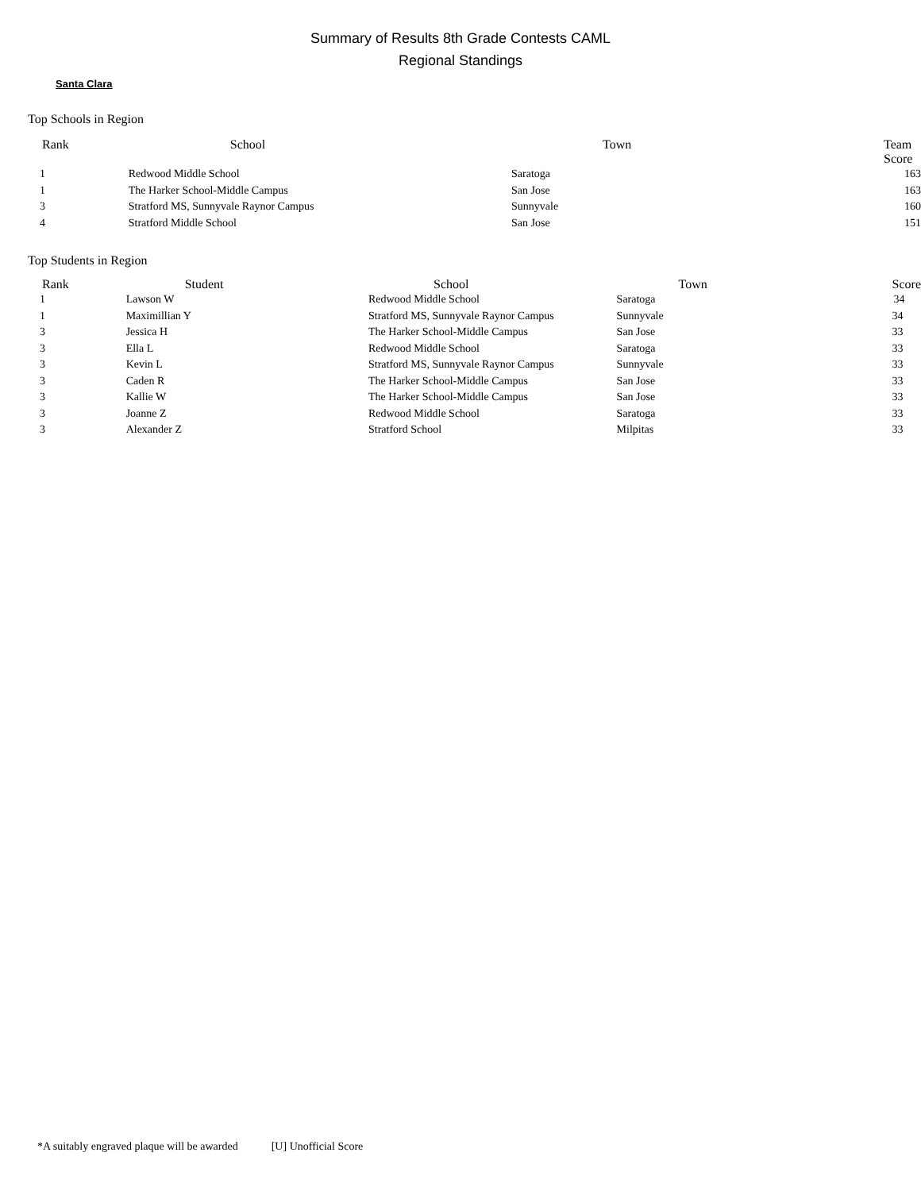Summary of Results 8th Grade Contests CAML
Regional Standings
Santa Clara
Top Schools in Region
| Rank | School | Town | Team Score |
| --- | --- | --- | --- |
| 1 | Redwood Middle School | Saratoga | 163 |
| 1 | The Harker School-Middle Campus | San Jose | 163 |
| 3 | Stratford MS, Sunnyvale Raynor Campus | Sunnyvale | 160 |
| 4 | Stratford Middle School | San Jose | 151 |
Top Students in Region
| Rank | Student | School | Town | Score |
| --- | --- | --- | --- | --- |
| 1 | Lawson W | Redwood Middle School | Saratoga | 34 |
| 1 | Maximillian Y | Stratford MS, Sunnyvale Raynor Campus | Sunnyvale | 34 |
| 3 | Jessica H | The Harker School-Middle Campus | San Jose | 33 |
| 3 | Ella L | Redwood Middle School | Saratoga | 33 |
| 3 | Kevin L | Stratford MS, Sunnyvale Raynor Campus | Sunnyvale | 33 |
| 3 | Caden R | The Harker School-Middle Campus | San Jose | 33 |
| 3 | Kallie W | The Harker School-Middle Campus | San Jose | 33 |
| 3 | Joanne Z | Redwood Middle School | Saratoga | 33 |
| 3 | Alexander Z | Stratford School | Milpitas | 33 |
*A suitably engraved plaque will be awarded [U] Unofficial Score